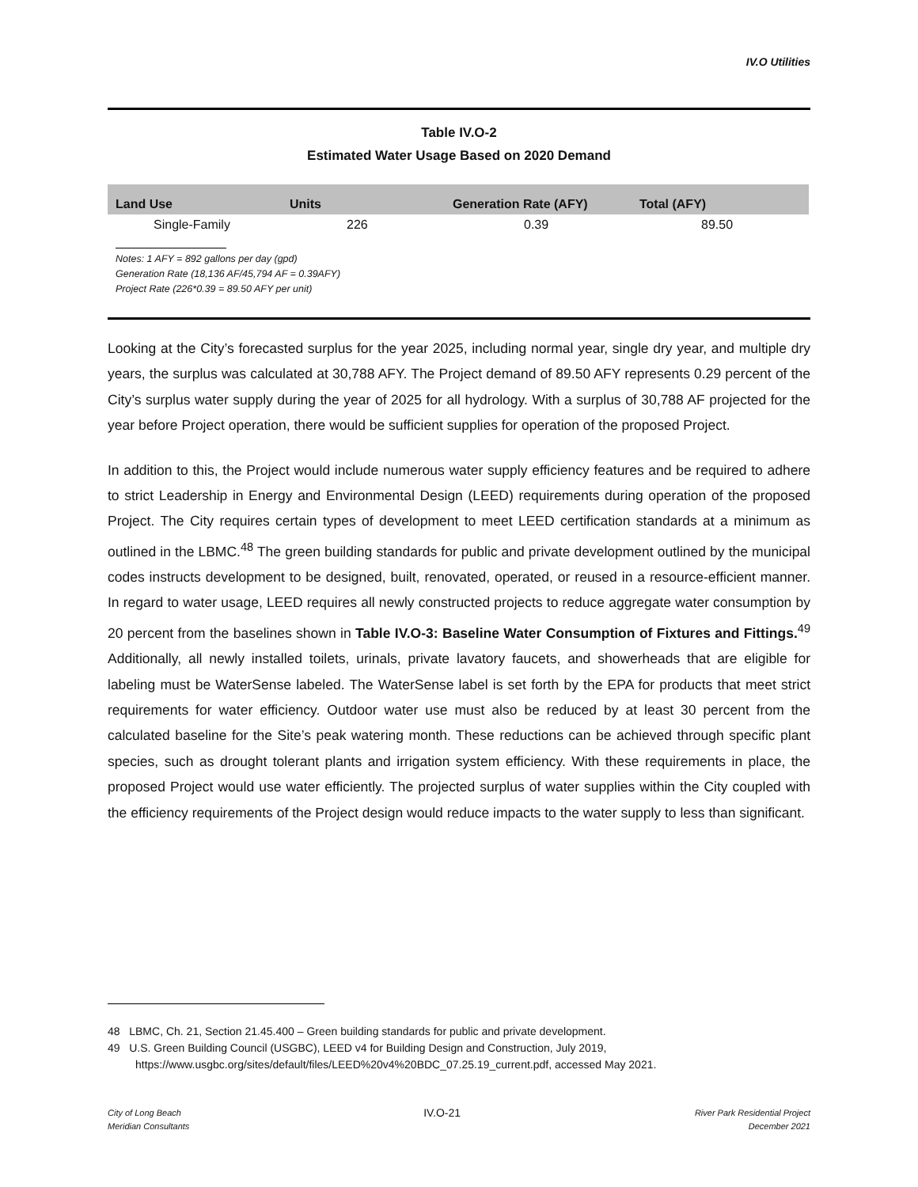IV.O Utilities
Table IV.O-2
Estimated Water Usage Based on 2020 Demand
| Land Use | Units | Generation Rate (AFY) | Total (AFY) |
| --- | --- | --- | --- |
| Single-Family | 226 | 0.39 | 89.50 |
Notes: 1 AFY = 892 gallons per day (gpd)
Generation Rate (18,136 AF/45,794 AF = 0.39AFY)
Project Rate (226*0.39 = 89.50 AFY per unit)
Looking at the City’s forecasted surplus for the year 2025, including normal year, single dry year, and multiple dry years, the surplus was calculated at 30,788 AFY. The Project demand of 89.50 AFY represents 0.29 percent of the City’s surplus water supply during the year of 2025 for all hydrology. With a surplus of 30,788 AF projected for the year before Project operation, there would be sufficient supplies for operation of the proposed Project.
In addition to this, the Project would include numerous water supply efficiency features and be required to adhere to strict Leadership in Energy and Environmental Design (LEED) requirements during operation of the proposed Project. The City requires certain types of development to meet LEED certification standards at a minimum as outlined in the LBMC.<sup>48</sup> The green building standards for public and private development outlined by the municipal codes instructs development to be designed, built, renovated, operated, or reused in a resource-efficient manner. In regard to water usage, LEED requires all newly constructed projects to reduce aggregate water consumption by 20 percent from the baselines shown in Table IV.O-3: Baseline Water Consumption of Fixtures and Fittings.<sup>49</sup> Additionally, all newly installed toilets, urinals, private lavatory faucets, and showerheads that are eligible for labeling must be WaterSense labeled. The WaterSense label is set forth by the EPA for products that meet strict requirements for water efficiency. Outdoor water use must also be reduced by at least 30 percent from the calculated baseline for the Site’s peak watering month. These reductions can be achieved through specific plant species, such as drought tolerant plants and irrigation system efficiency. With these requirements in place, the proposed Project would use water efficiently. The projected surplus of water supplies within the City coupled with the efficiency requirements of the Project design would reduce impacts to the water supply to less than significant.
48 LBMC, Ch. 21, Section 21.45.400 – Green building standards for public and private development.
49 U.S. Green Building Council (USGBC), LEED v4 for Building Design and Construction, July 2019,
https://www.usgbc.org/sites/default/files/LEED%20v4%20BDC_07.25.19_current.pdf, accessed May 2021.
City of Long Beach
Meridian Consultants
IV.O-21
River Park Residential Project
December 2021